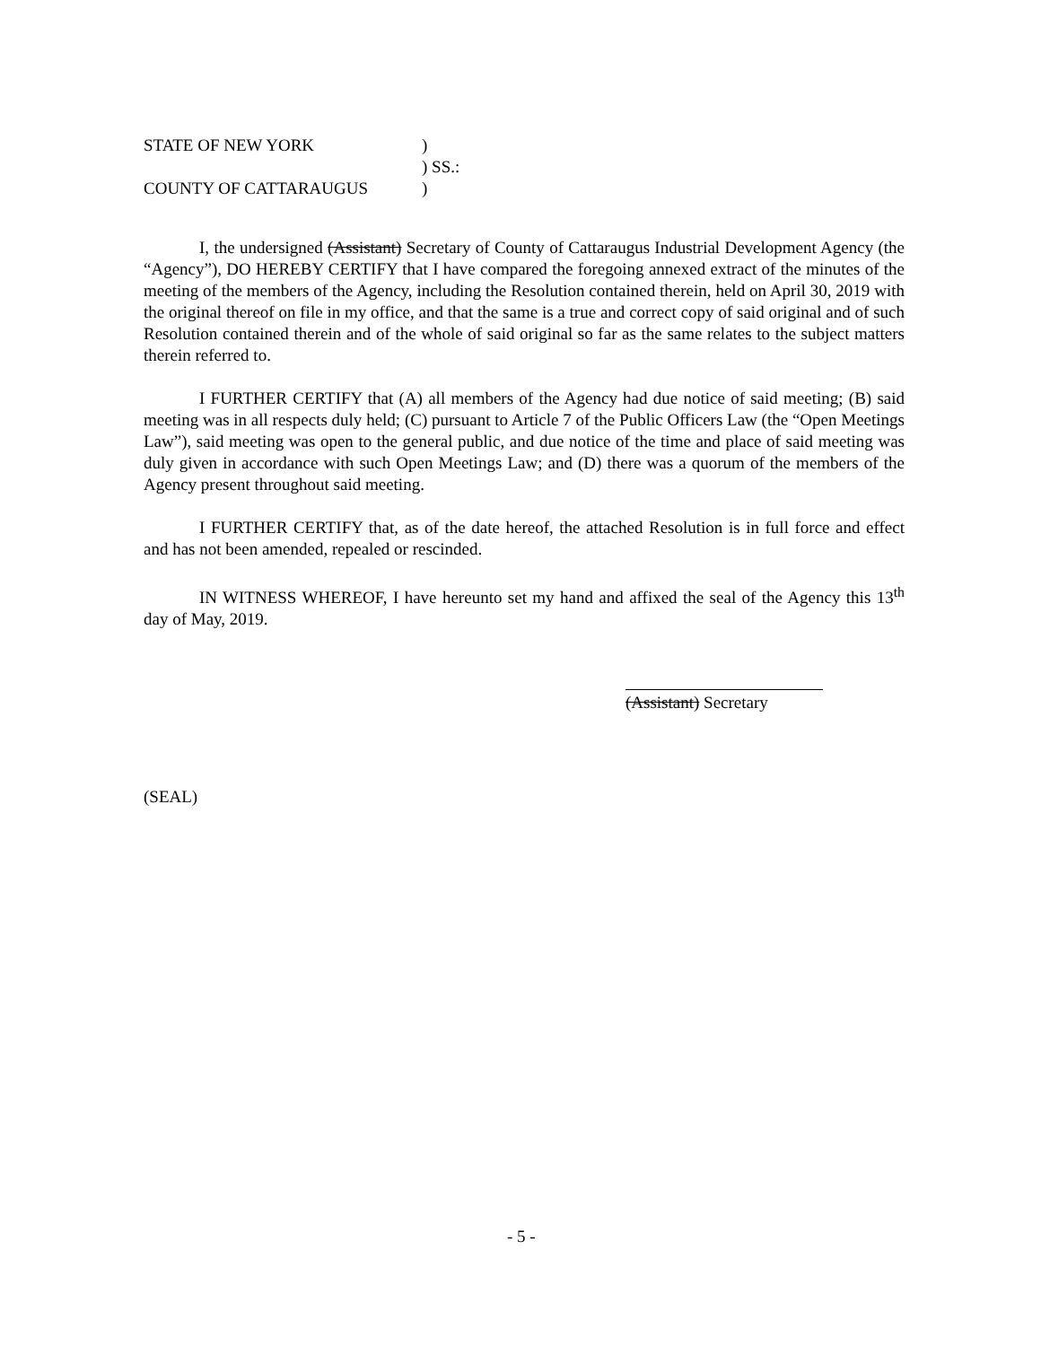| STATE OF NEW YORK | ) |
| | ) SS.: |
| COUNTY OF CATTARAUGUS | ) |
I, the undersigned (Assistant) Secretary of County of Cattaraugus Industrial Development Agency (the “Agency”), DO HEREBY CERTIFY that I have compared the foregoing annexed extract of the minutes of the meeting of the members of the Agency, including the Resolution contained therein, held on April 30, 2019 with the original thereof on file in my office, and that the same is a true and correct copy of said original and of such Resolution contained therein and of the whole of said original so far as the same relates to the subject matters therein referred to.
I FURTHER CERTIFY that (A) all members of the Agency had due notice of said meeting; (B) said meeting was in all respects duly held; (C) pursuant to Article 7 of the Public Officers Law (the “Open Meetings Law”), said meeting was open to the general public, and due notice of the time and place of said meeting was duly given in accordance with such Open Meetings Law; and (D) there was a quorum of the members of the Agency present throughout said meeting.
I FURTHER CERTIFY that, as of the date hereof, the attached Resolution is in full force and effect and has not been amended, repealed or rescinded.
IN WITNESS WHEREOF, I have hereunto set my hand and affixed the seal of the Agency this 13<sup>th</sup> day of May, 2019.
(Assistant) Secretary
(SEAL)
- 5 -